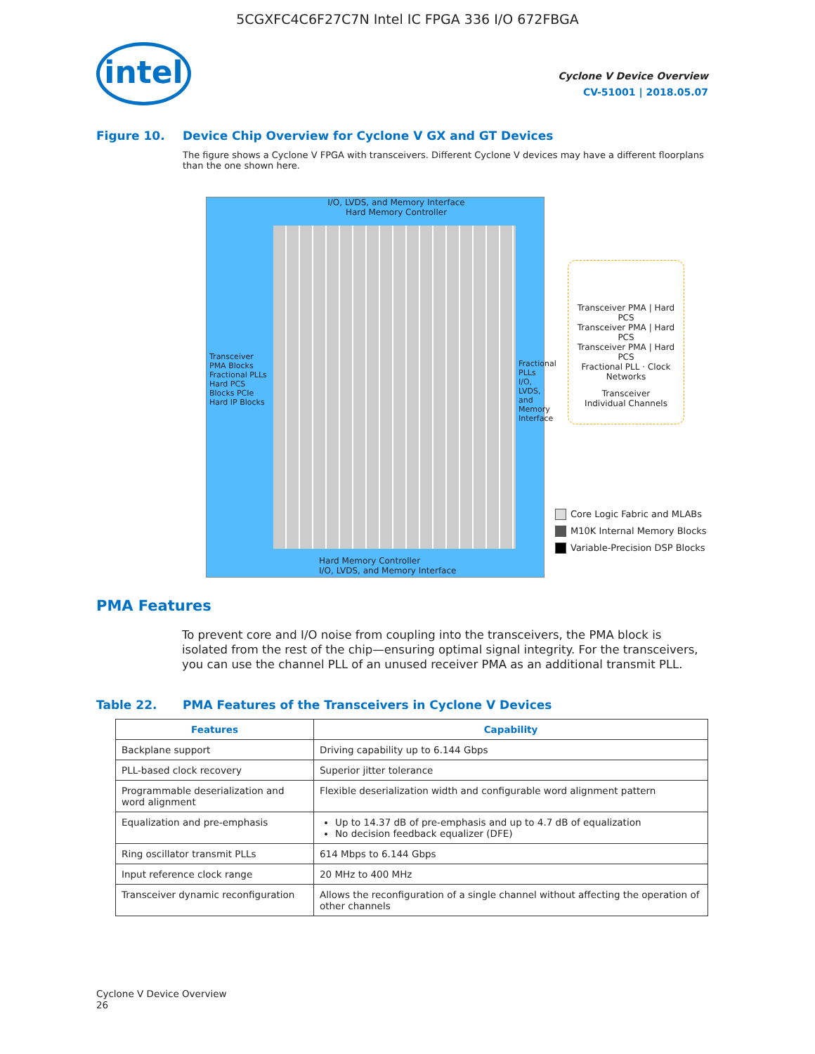5CGXFC4C6F27C7N Intel IC FPGA 336 I/O 672FBGA
intel
Cyclone V Device Overview
CV-51001 | 2018.05.07
Figure 10. Device Chip Overview for Cyclone V GX and GT Devices
The figure shows a Cyclone V FPGA with transceivers. Different Cyclone V devices may have a different floorplans than the one shown here.
I/O, LVDS, and Memory Interface
Hard Memory Controller
Transceiver PMA Blocks Fractional PLLs Hard PCS Blocks PCIe Hard IP Blocks
Hard Memory Controller
I/O, LVDS, and Memory Interface
Fractional PLLs I/O, LVDS, and Memory Interface
Transceiver PMA | Hard PCS
Transceiver PMA | Hard PCS
Transceiver PMA | Hard PCS
Fractional PLL · Clock Networks
Transceiver
Individual Channels
Core Logic Fabric and MLABs
M10K Internal Memory Blocks
Variable-Precision DSP Blocks
PMA Features
To prevent core and I/O noise from coupling into the transceivers, the PMA block is isolated from the rest of the chip—ensuring optimal signal integrity. For the transceivers, you can use the channel PLL of an unused receiver PMA as an additional transmit PLL.
Table 22. PMA Features of the Transceivers in Cyclone V Devices
| Features | Capability |
| --- | --- |
| Backplane support | Driving capability up to 6.144 Gbps |
| PLL-based clock recovery | Superior jitter tolerance |
| Programmable deserialization and word alignment | Flexible deserialization width and configurable word alignment pattern |
| Equalization and pre-emphasis | Up to 14.37 dB of pre-emphasis and up to 4.7 dB of equalization No decision feedback equalizer (DFE) |
| Ring oscillator transmit PLLs | 614 Mbps to 6.144 Gbps |
| Input reference clock range | 20 MHz to 400 MHz |
| Transceiver dynamic reconfiguration | Allows the reconfiguration of a single channel without affecting the operation of other channels |
Cyclone V Device Overview
26